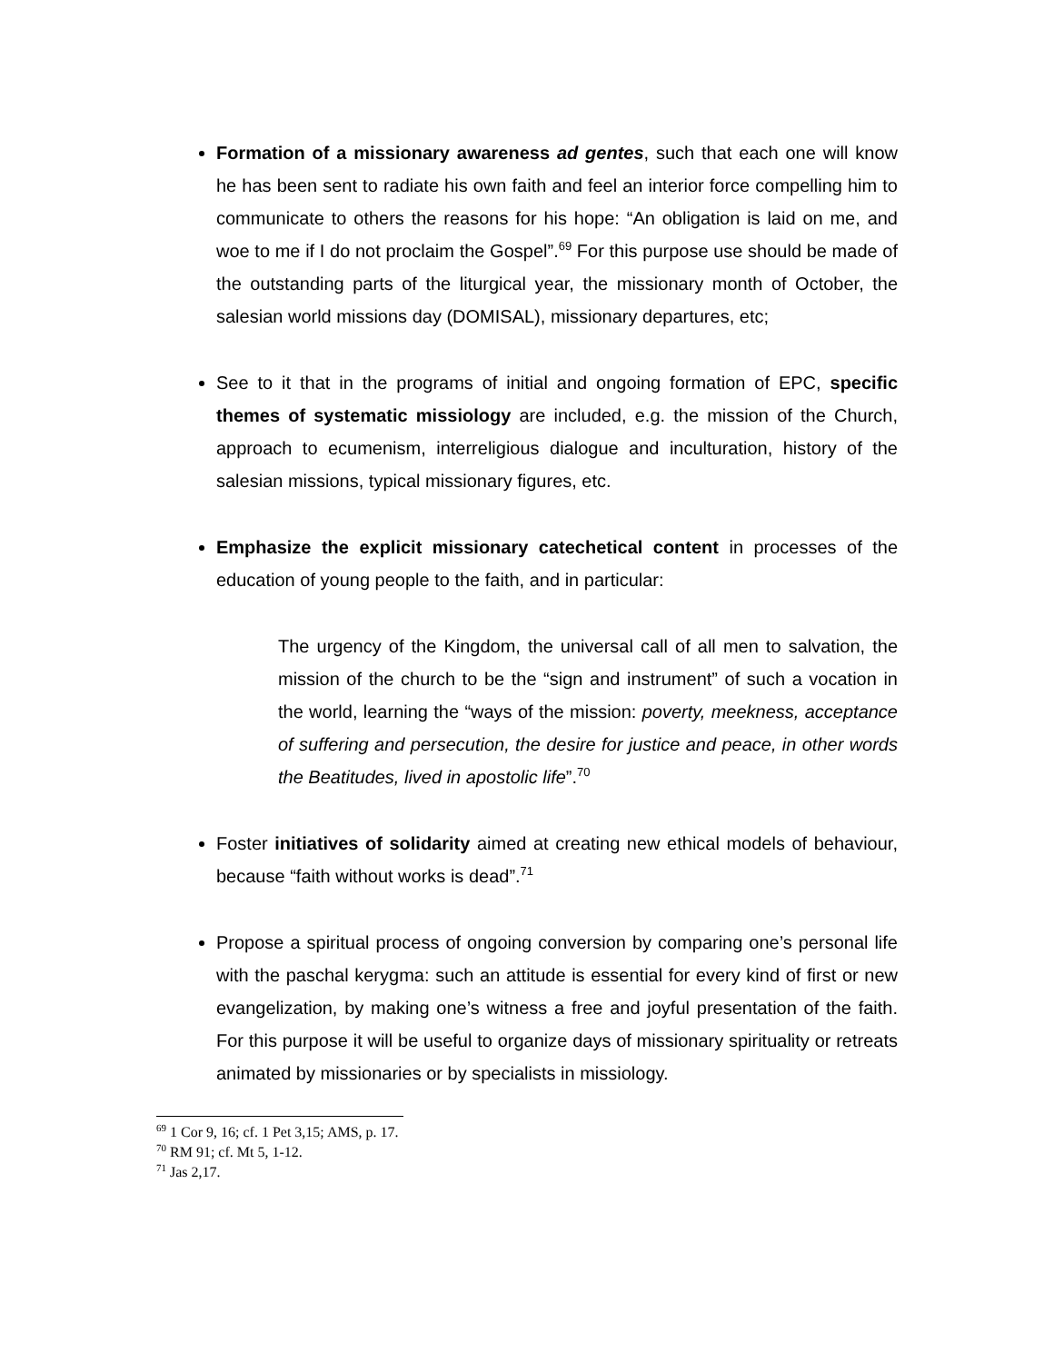Formation of a missionary awareness ad gentes, such that each one will know he has been sent to radiate his own faith and feel an interior force compelling him to communicate to others the reasons for his hope: “An obligation is laid on me, and woe to me if I do not proclaim the Gospel”.<sup>69</sup> For this purpose use should be made of the outstanding parts of the liturgical year, the missionary month of October, the salesian world missions day (DOMISAL), missionary departures, etc;
See to it that in the programs of initial and ongoing formation of EPC, specific themes of systematic missiology are included, e.g. the mission of the Church, approach to ecumenism, interreligious dialogue and inculturation, history of the salesian missions, typical missionary figures, etc.
Emphasize the explicit missionary catechetical content in processes of the education of young people to the faith, and in particular:
The urgency of the Kingdom, the universal call of all men to salvation, the mission of the church to be the “sign and instrument” of such a vocation in the world, learning the “ways of the mission: poverty, meekness, acceptance of suffering and persecution, the desire for justice and peace, in other words the Beatitudes, lived in apostolic life”.<sup>70</sup>
Foster initiatives of solidarity aimed at creating new ethical models of behaviour, because “faith without works is dead”.<sup>71</sup>
Propose a spiritual process of ongoing conversion by comparing one’s personal life with the paschal kerygma: such an attitude is essential for every kind of first or new evangelization, by making one’s witness a free and joyful presentation of the faith. For this purpose it will be useful to organize days of missionary spirituality or retreats animated by missionaries or by specialists in missiology.
<sup>69</sup> 1 Cor 9, 16; cf. 1 Pet 3,15; AMS, p. 17.
<sup>70</sup> RM 91; cf. Mt 5, 1-12.
<sup>71</sup> Jas 2,17.